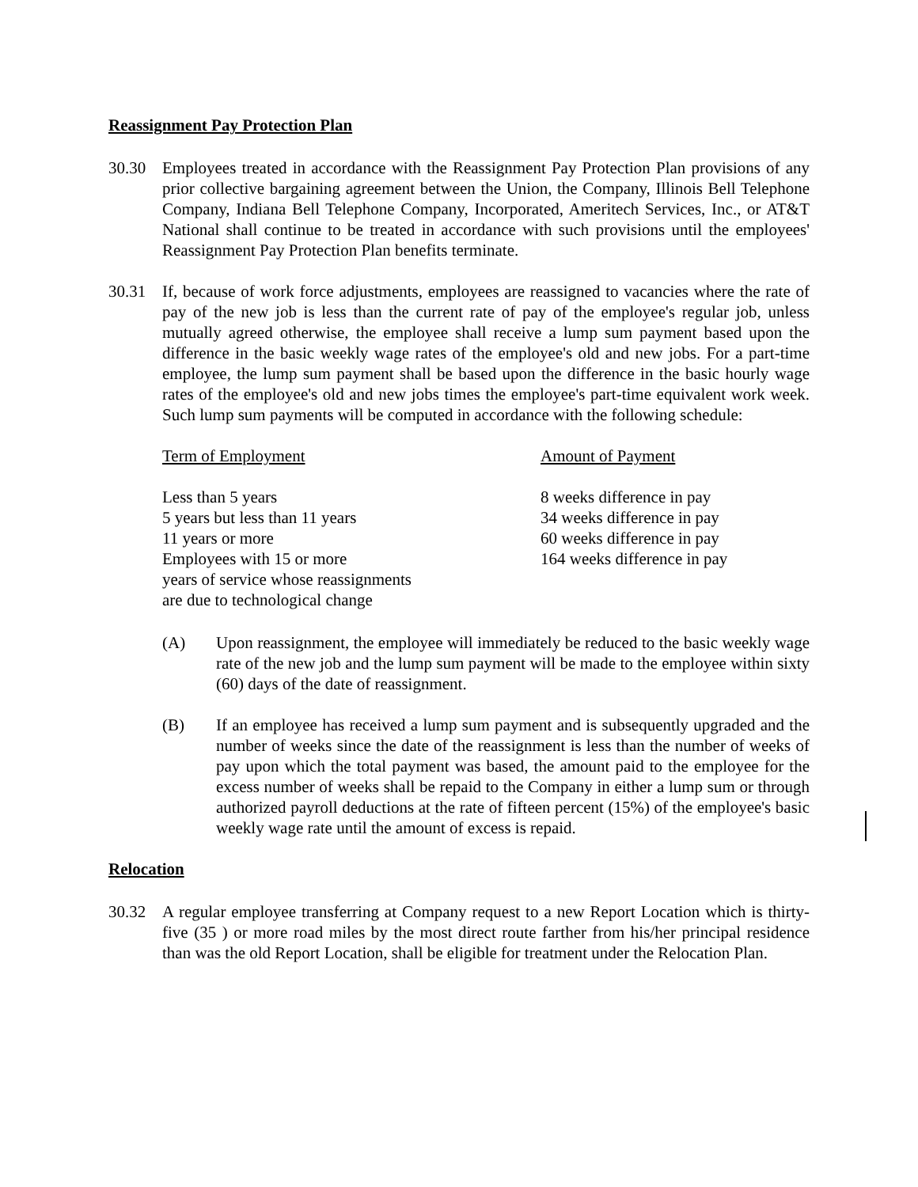Reassignment Pay Protection Plan
30.30 Employees treated in accordance with the Reassignment Pay Protection Plan provisions of any prior collective bargaining agreement between the Union, the Company, Illinois Bell Telephone Company, Indiana Bell Telephone Company, Incorporated, Ameritech Services, Inc., or AT&T National shall continue to be treated in accordance with such provisions until the employees' Reassignment Pay Protection Plan benefits terminate.
30.31 If, because of work force adjustments, employees are reassigned to vacancies where the rate of pay of the new job is less than the current rate of pay of the employee's regular job, unless mutually agreed otherwise, the employee shall receive a lump sum payment based upon the difference in the basic weekly wage rates of the employee's old and new jobs. For a part-time employee, the lump sum payment shall be based upon the difference in the basic hourly wage rates of the employee's old and new jobs times the employee's part-time equivalent work week. Such lump sum payments will be computed in accordance with the following schedule:
| Term of Employment | Amount of Payment |
| --- | --- |
| Less than 5 years | 8 weeks difference in pay |
| 5 years but less than 11 years | 34 weeks difference in pay |
| 11 years or more | 60 weeks difference in pay |
| Employees with 15 or more years of service whose reassignments are due to technological change | 164 weeks difference in pay |
(A) Upon reassignment, the employee will immediately be reduced to the basic weekly wage rate of the new job and the lump sum payment will be made to the employee within sixty (60) days of the date of reassignment.
(B) If an employee has received a lump sum payment and is subsequently upgraded and the number of weeks since the date of the reassignment is less than the number of weeks of pay upon which the total payment was based, the amount paid to the employee for the excess number of weeks shall be repaid to the Company in either a lump sum or through authorized payroll deductions at the rate of fifteen percent (15%) of the employee's basic weekly wage rate until the amount of excess is repaid.
Relocation
30.32 A regular employee transferring at Company request to a new Report Location which is thirty-five (35 ) or more road miles by the most direct route farther from his/her principal residence than was the old Report Location, shall be eligible for treatment under the Relocation Plan.